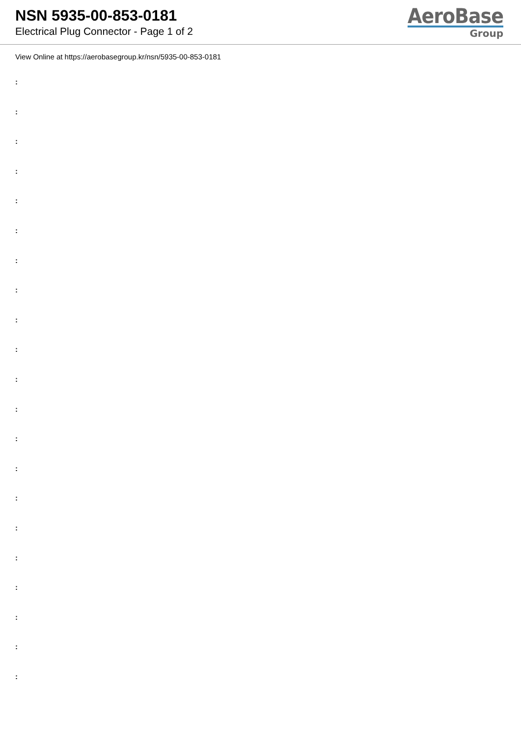NSN 5935-00-853-0181
Electrical Plug Connector - Page 1 of 2
AeroBase
Group
View Online at https://aerobasegroup.kr/nsn/5935-00-853-0181
:
:
:
:
:
:
:
:
:
:
:
:
:
:
:
:
:
:
:
:
: